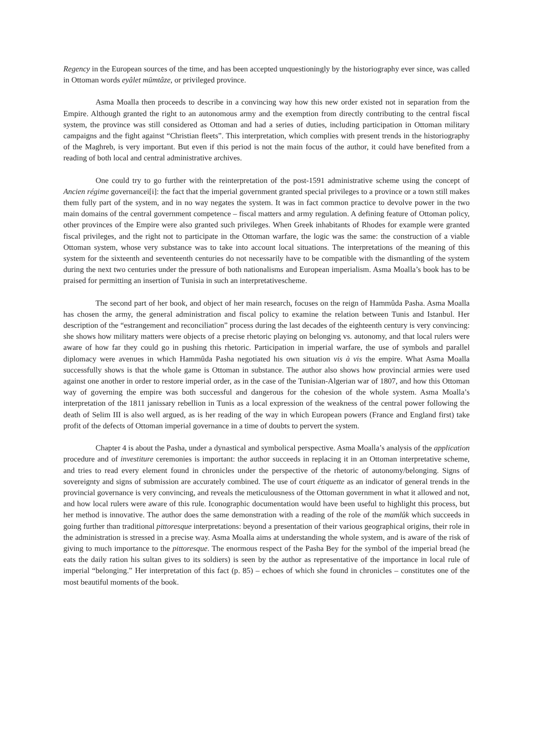Regency in the European sources of the time, and has been accepted unquestioningly by the historiography ever since, was called in Ottoman words eyâlet mümtâze, or privileged province.
Asma Moalla then proceeds to describe in a convincing way how this new order existed not in separation from the Empire. Although granted the right to an autonomous army and the exemption from directly contributing to the central fiscal system, the province was still considered as Ottoman and had a series of duties, including participation in Ottoman military campaigns and the fight against “Christian fleets”. This interpretation, which complies with present trends in the historiography of the Maghreb, is very important. But even if this period is not the main focus of the author, it could have benefited from a reading of both local and central administrative archives.
One could try to go further with the reinterpretation of the post-1591 administrative scheme using the concept of Ancien régime governancei[i]: the fact that the imperial government granted special privileges to a province or a town still makes them fully part of the system, and in no way negates the system. It was in fact common practice to devolve power in the two main domains of the central government competence – fiscal matters and army regulation. A defining feature of Ottoman policy, other provinces of the Empire were also granted such privileges. When Greek inhabitants of Rhodes for example were granted fiscal privileges, and the right not to participate in the Ottoman warfare, the logic was the same: the construction of a viable Ottoman system, whose very substance was to take into account local situations. The interpretations of the meaning of this system for the sixteenth and seventeenth centuries do not necessarily have to be compatible with the dismantling of the system during the next two centuries under the pressure of both nationalisms and European imperialism. Asma Moalla’s book has to be praised for permitting an insertion of Tunisia in such an interpretativescheme.
The second part of her book, and object of her main research, focuses on the reign of Hammûda Pasha. Asma Moalla has chosen the army, the general administration and fiscal policy to examine the relation between Tunis and Istanbul. Her description of the “estrangement and reconciliation” process during the last decades of the eighteenth century is very convincing: she shows how military matters were objects of a precise rhetoric playing on belonging vs. autonomy, and that local rulers were aware of how far they could go in pushing this rhetoric. Participation in imperial warfare, the use of symbols and parallel diplomacy were avenues in which Hammûda Pasha negotiated his own situation vis à vis the empire. What Asma Moalla successfully shows is that the whole game is Ottoman in substance. The author also shows how provincial armies were used against one another in order to restore imperial order, as in the case of the Tunisian-Algerian war of 1807, and how this Ottoman way of governing the empire was both successful and dangerous for the cohesion of the whole system. Asma Moalla’s interpretation of the 1811 janissary rebellion in Tunis as a local expression of the weakness of the central power following the death of Selim III is also well argued, as is her reading of the way in which European powers (France and England first) take profit of the defects of Ottoman imperial governance in a time of doubts to pervert the system.
Chapter 4 is about the Pasha, under a dynastical and symbolical perspective. Asma Moalla’s analysis of the application procedure and of investiture ceremonies is important: the author succeeds in replacing it in an Ottoman interpretative scheme, and tries to read every element found in chronicles under the perspective of the rhetoric of autonomy/belonging. Signs of sovereignty and signs of submission are accurately combined. The use of court étiquette as an indicator of general trends in the provincial governance is very convincing, and reveals the meticulousness of the Ottoman government in what it allowed and not, and how local rulers were aware of this rule. Iconographic documentation would have been useful to highlight this process, but her method is innovative. The author does the same demonstration with a reading of the role of the mamlûk which succeeds in going further than traditional pittoresque interpretations: beyond a presentation of their various geographical origins, their role in the administration is stressed in a precise way. Asma Moalla aims at understanding the whole system, and is aware of the risk of giving to much importance to the pittoresque. The enormous respect of the Pasha Bey for the symbol of the imperial bread (he eats the daily ration his sultan gives to its soldiers) is seen by the author as representative of the importance in local rule of imperial “belonging.” Her interpretation of this fact (p. 85) – echoes of which she found in chronicles – constitutes one of the most beautiful moments of the book.